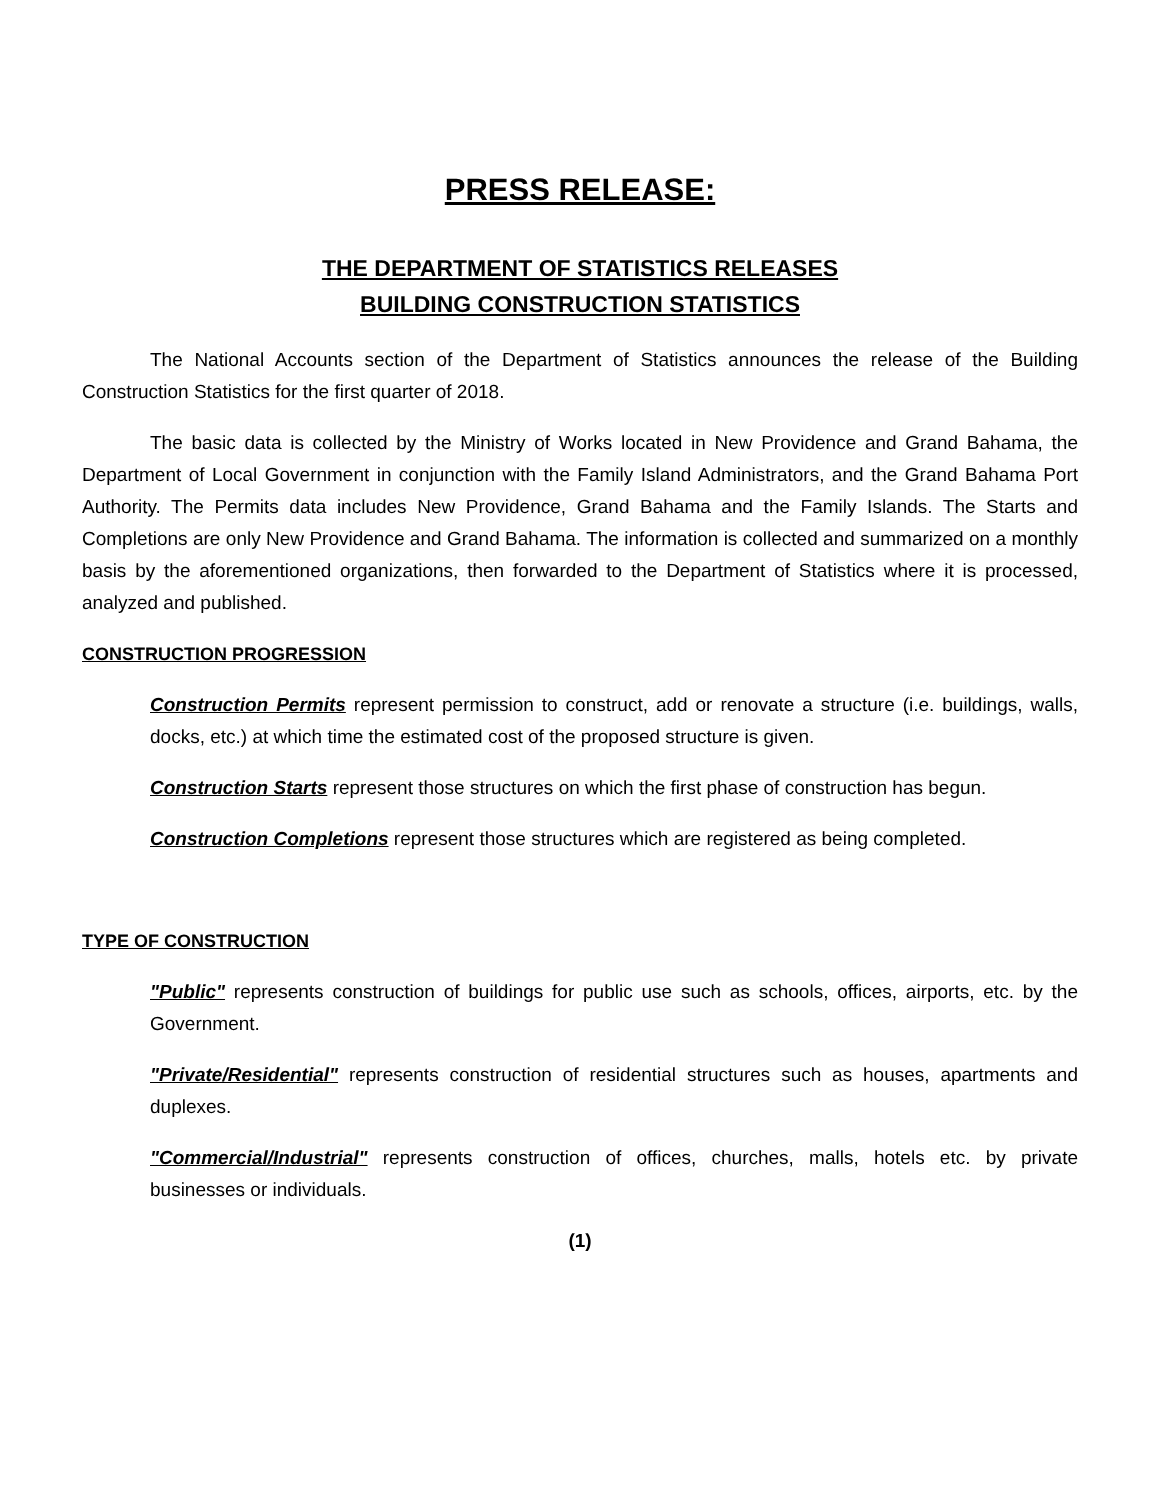PRESS RELEASE:
THE DEPARTMENT OF STATISTICS RELEASES
BUILDING CONSTRUCTION STATISTICS
The National Accounts section of the Department of Statistics announces the release of the Building Construction Statistics for the first quarter of 2018.
The basic data is collected by the Ministry of Works located in New Providence and Grand Bahama, the Department of Local Government in conjunction with the Family Island Administrators, and the Grand Bahama Port Authority. The Permits data includes New Providence, Grand Bahama and the Family Islands. The Starts and Completions are only New Providence and Grand Bahama. The information is collected and summarized on a monthly basis by the aforementioned organizations, then forwarded to the Department of Statistics where it is processed, analyzed and published.
CONSTRUCTION PROGRESSION
Construction Permits represent permission to construct, add or renovate a structure (i.e. buildings, walls, docks, etc.) at which time the estimated cost of the proposed structure is given.
Construction Starts represent those structures on which the first phase of construction has begun.
Construction Completions represent those structures which are registered as being completed.
TYPE OF CONSTRUCTION
"Public" represents construction of buildings for public use such as schools, offices, airports, etc. by the Government.
"Private/Residential" represents construction of residential structures such as houses, apartments and duplexes.
"Commercial/Industrial" represents construction of offices, churches, malls, hotels etc. by private businesses or individuals.
(1)